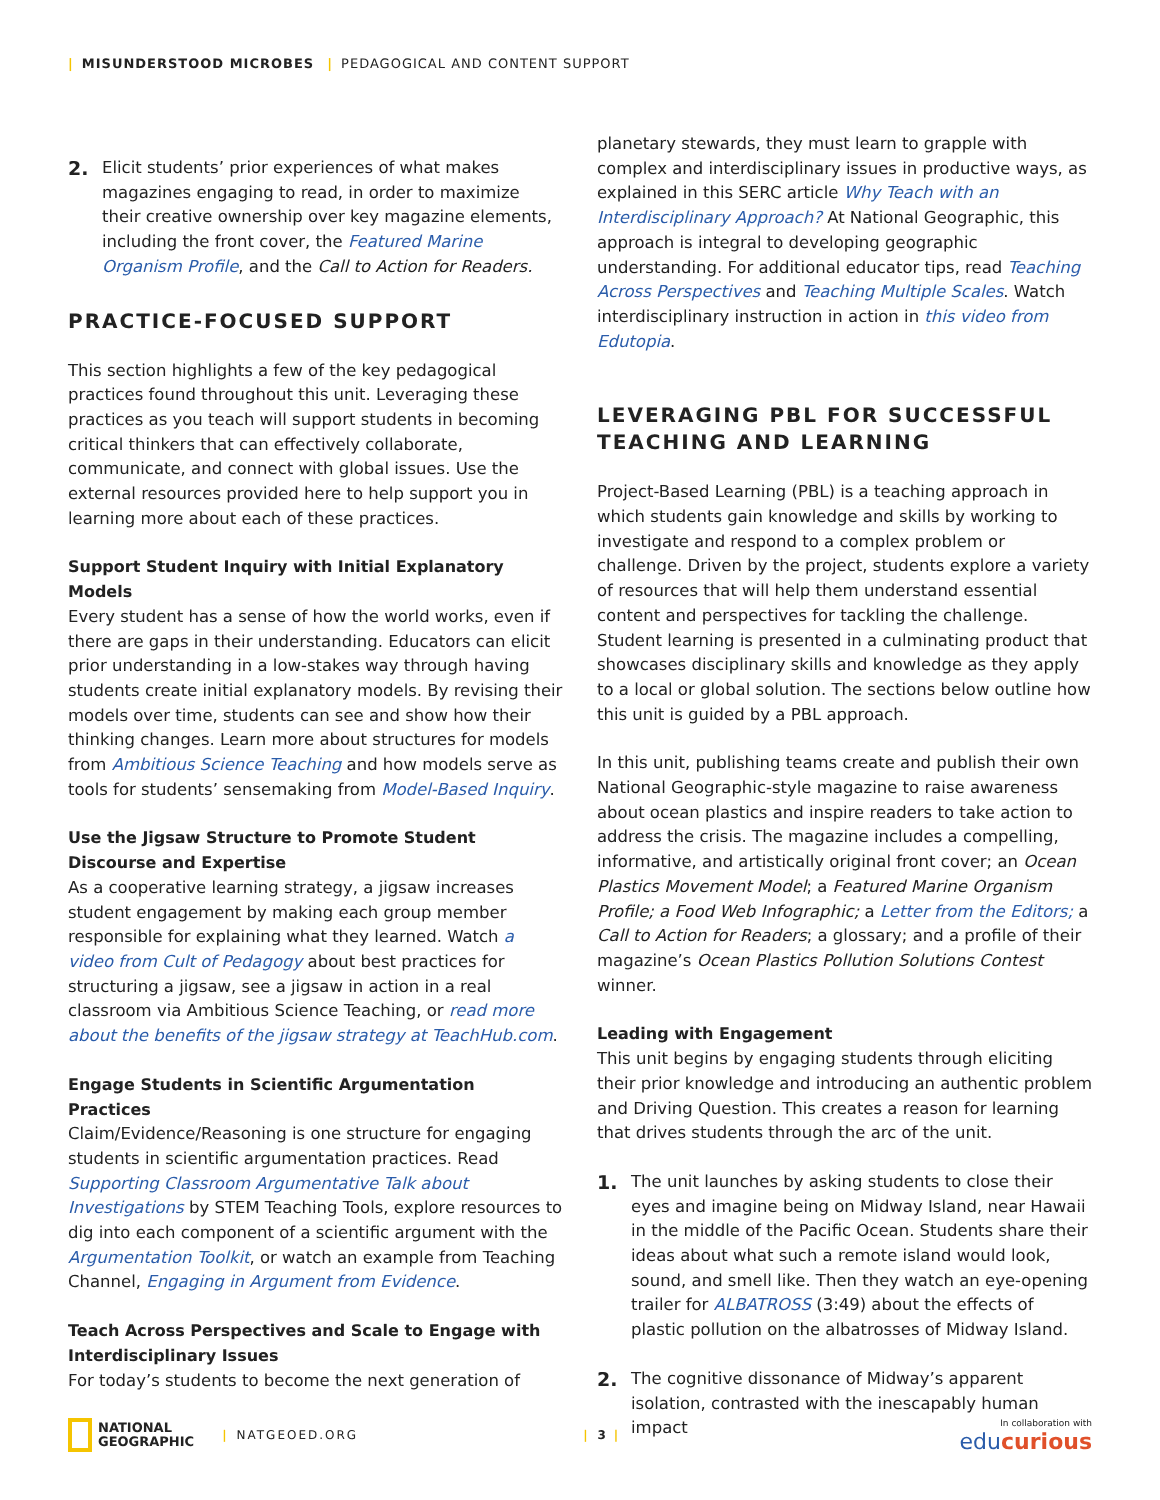| MISUNDERSTOOD MICROBES | PEDAGOGICAL AND CONTENT SUPPORT
2. Elicit students’ prior experiences of what makes magazines engaging to read, in order to maximize their creative ownership over key magazine elements, including the front cover, the Featured Marine Organism Profile, and the Call to Action for Readers.
PRACTICE-FOCUSED SUPPORT
This section highlights a few of the key pedagogical practices found throughout this unit. Leveraging these practices as you teach will support students in becoming critical thinkers that can effectively collaborate, communicate, and connect with global issues. Use the external resources provided here to help support you in learning more about each of these practices.
Support Student Inquiry with Initial Explanatory Models
Every student has a sense of how the world works, even if there are gaps in their understanding. Educators can elicit prior understanding in a low-stakes way through having students create initial explanatory models. By revising their models over time, students can see and show how their thinking changes. Learn more about structures for models from Ambitious Science Teaching and how models serve as tools for students’ sensemaking from Model-Based Inquiry.
Use the Jigsaw Structure to Promote Student Discourse and Expertise
As a cooperative learning strategy, a jigsaw increases student engagement by making each group member responsible for explaining what they learned. Watch a video from Cult of Pedagogy about best practices for structuring a jigsaw, see a jigsaw in action in a real classroom via Ambitious Science Teaching, or read more about the benefits of the jigsaw strategy at TeachHub.com.
Engage Students in Scientific Argumentation Practices
Claim/Evidence/Reasoning is one structure for engaging students in scientific argumentation practices. Read Supporting Classroom Argumentative Talk about Investigations by STEM Teaching Tools, explore resources to dig into each component of a scientific argument with the Argumentation Toolkit, or watch an example from Teaching Channel, Engaging in Argument from Evidence.
Teach Across Perspectives and Scale to Engage with Interdisciplinary Issues
For today’s students to become the next generation of
planetary stewards, they must learn to grapple with complex and interdisciplinary issues in productive ways, as explained in this SERC article Why Teach with an Interdisciplinary Approach? At National Geographic, this approach is integral to developing geographic understanding. For additional educator tips, read Teaching Across Perspectives and Teaching Multiple Scales. Watch interdisciplinary instruction in action in this video from Edutopia.
LEVERAGING PBL FOR SUCCESSFUL TEACHING AND LEARNING
Project-Based Learning (PBL) is a teaching approach in which students gain knowledge and skills by working to investigate and respond to a complex problem or challenge. Driven by the project, students explore a variety of resources that will help them understand essential content and perspectives for tackling the challenge. Student learning is presented in a culminating product that showcases disciplinary skills and knowledge as they apply to a local or global solution. The sections below outline how this unit is guided by a PBL approach.
In this unit, publishing teams create and publish their own National Geographic-style magazine to raise awareness about ocean plastics and inspire readers to take action to address the crisis. The magazine includes a compelling, informative, and artistically original front cover; an Ocean Plastics Movement Model; a Featured Marine Organism Profile; a Food Web Infographic; a Letter from the Editors; a Call to Action for Readers; a glossary; and a profile of their magazine’s Ocean Plastics Pollution Solutions Contest winner.
Leading with Engagement
This unit begins by engaging students through eliciting their prior knowledge and introducing an authentic problem and Driving Question. This creates a reason for learning that drives students through the arc of the unit.
1. The unit launches by asking students to close their eyes and imagine being on Midway Island, near Hawaii in the middle of the Pacific Ocean. Students share their ideas about what such a remote island would look, sound, and smell like. Then they watch an eye-opening trailer for ALBATROSS (3:49) about the effects of plastic pollution on the albatrosses of Midway Island.
2. The cognitive dissonance of Midway’s apparent isolation, contrasted with the inescapably human impact
NATIONAL
GEOGRAPHIC | NATGEOED.ORG | 3 | In collaboration with
educurious